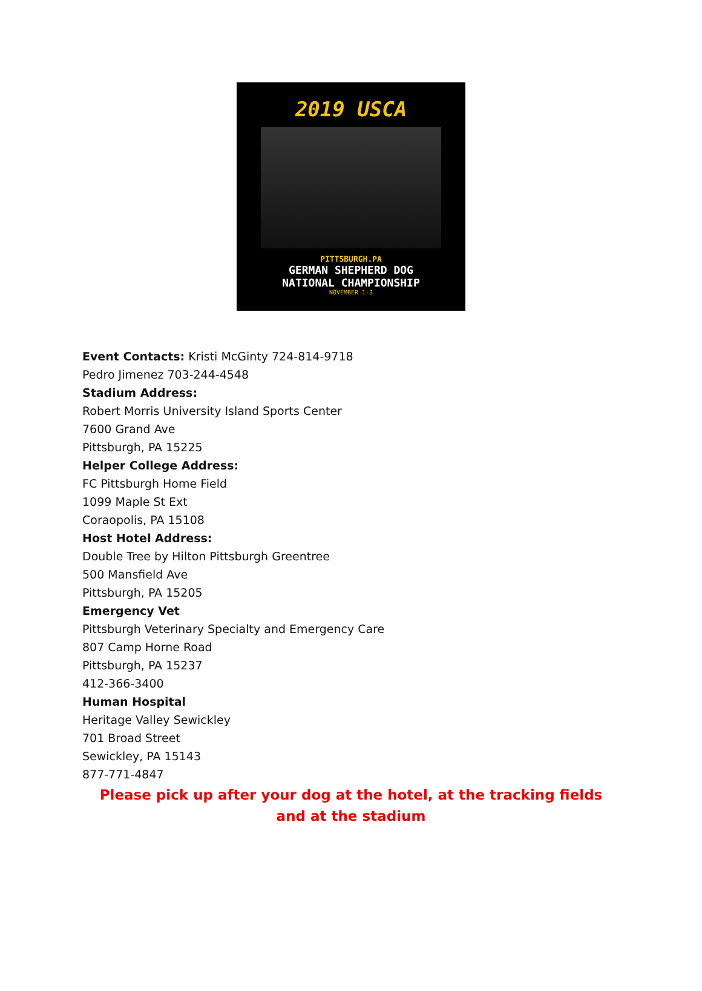2019 USCA
PITTSBURGH.PA
GERMAN SHEPHERD DOG
NATIONAL CHAMPIONSHIP
NOVEMBER 1-3
Event Contacts: Kristi McGinty 724-814-9718
Pedro Jimenez 703-244-4548
Stadium Address:
Robert Morris University Island Sports Center
7600 Grand Ave
Pittsburgh, PA 15225
Helper College Address:
FC Pittsburgh Home Field
1099 Maple St Ext
Coraopolis, PA 15108
Host Hotel Address:
Double Tree by Hilton Pittsburgh Greentree
500 Mansfield Ave
Pittsburgh, PA 15205
Emergency Vet
Pittsburgh Veterinary Specialty and Emergency Care
807 Camp Horne Road
Pittsburgh, PA 15237
412-366-3400
Human Hospital
Heritage Valley Sewickley
701 Broad Street
Sewickley, PA 15143
877-771-4847
Please pick up after your dog at the hotel, at the tracking fields and at the stadium